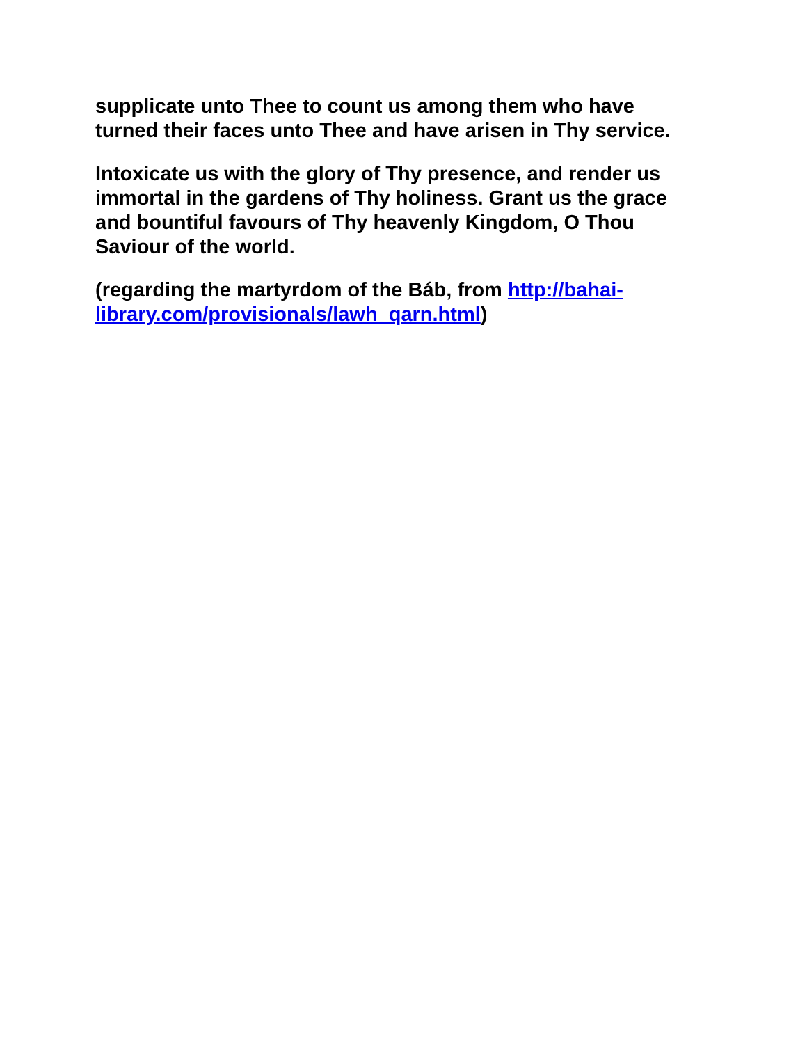supplicate unto Thee to count us among them who have turned their faces unto Thee and have arisen in Thy service.
Intoxicate us with the glory of Thy presence, and render us immortal in the gardens of Thy holiness. Grant us the grace and bountiful favours of Thy heavenly Kingdom, O Thou Saviour of the world.
(regarding the martyrdom of the Báb, from http://bahai-library.com/provisionals/lawh_qarn.html)